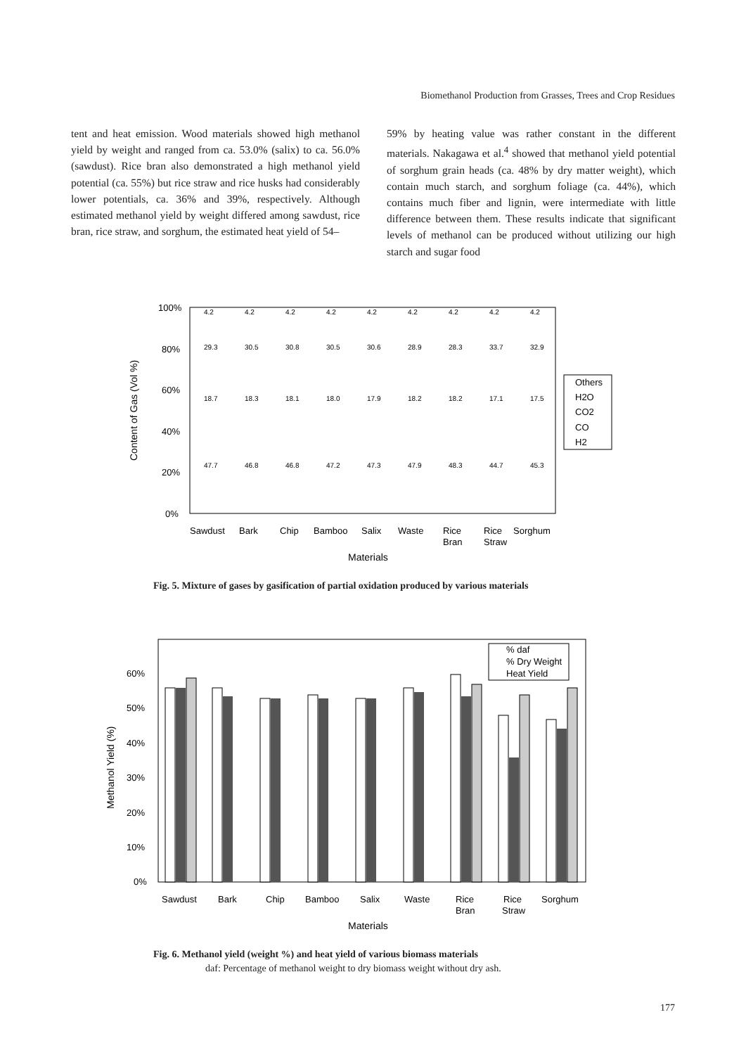Biomethanol Production from Grasses, Trees and Crop Residues
tent and heat emission. Wood materials showed high methanol yield by weight and ranged from ca. 53.0% (salix) to ca. 56.0% (sawdust). Rice bran also demonstrated a high methanol yield potential (ca. 55%) but rice straw and rice husks had considerably lower potentials, ca. 36% and 39%, respectively. Although estimated methanol yield by weight differed among sawdust, rice bran, rice straw, and sorghum, the estimated heat yield of 54–
59% by heating value was rather constant in the different materials. Nakagawa et al.<sup>4</sup> showed that methanol yield potential of sorghum grain heads (ca. 48% by dry matter weight), which contain much starch, and sorghum foliage (ca. 44%), which contains much fiber and lignin, were intermediate with little difference between them. These results indicate that significant levels of methanol can be produced without utilizing our high starch and sugar food
100%
80%
60%
40%
20%
0%
Content of Gas (Vol %)
4.2
29.3
18.7
47.7
4.2
30.5
18.3
46.8
4.2
30.8
18.1
46.8
4.2
30.5
18.0
47.2
4.2
30.6
17.9
47.3
4.2
28.9
18.2
47.9
4.2
28.3
18.2
48.3
4.2
33.7
17.1
44.7
4.2
32.9
17.5
45.3
Others
H2O
CO2
CO
H2
Sawdust
Bark
Chip
Bamboo
Salix
Waste
Rice
Bran
Rice
Straw
Sorghum
Materials
Fig. 5. Mixture of gases by gasification of partial oxidation produced by various materials
60%
50%
40%
30%
20%
10%
0%
Methanol Yield (%)
% daf
% Dry Weight
Heat Yield
Sawdust
Bark
Chip
Bamboo
Salix
Waste
Rice
Bran
Rice
Straw
Sorghum
Materials
Fig. 6. Methanol yield (weight %) and heat yield of various biomass materials
daf: Percentage of methanol weight to dry biomass weight without dry ash.
177